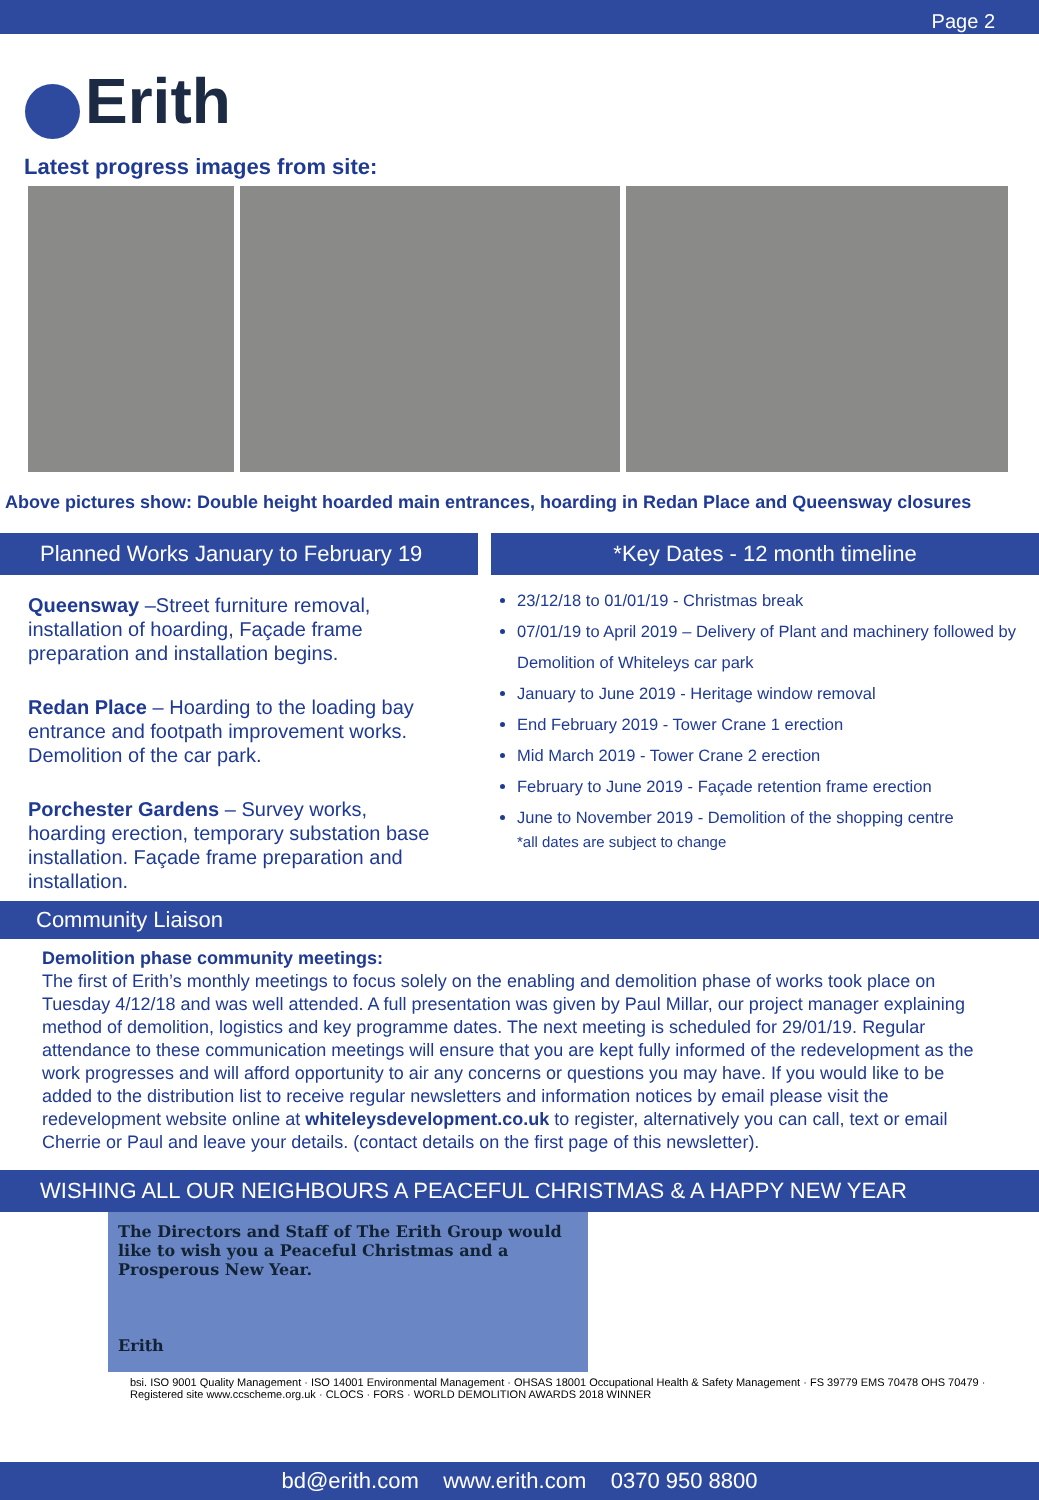Page 2
Erith
Latest progress images from site:
Above pictures show: Double height hoarded main entrances, hoarding in Redan Place and Queensway closures
Planned Works January to February 19
Queensway –Street furniture removal, installation of hoarding, Façade frame preparation and installation begins.
Redan Place – Hoarding to the loading bay entrance and footpath improvement works. Demolition of the car park.
Porchester Gardens – Survey works, hoarding erection, temporary substation base installation. Façade frame preparation and installation.
*Key Dates - 12 month timeline
23/12/18 to 01/01/19 - Christmas break
07/01/19 to April 2019 – Delivery of Plant and machinery followed by Demolition of Whiteleys car park
January to June 2019 - Heritage window removal
End February 2019 - Tower Crane 1 erection
Mid March 2019 - Tower Crane 2 erection
February to June 2019 - Façade retention frame erection
June to November 2019 - Demolition of the shopping centre
*all dates are subject to change
Community Liaison
Demolition phase community meetings:
The first of Erith’s monthly meetings to focus solely on the enabling and demolition phase of works took place on Tuesday 4/12/18 and was well attended. A full presentation was given by Paul Millar, our project manager explaining method of demolition, logistics and key programme dates. The next meeting is scheduled for 29/01/19. Regular attendance to these communication meetings will ensure that you are kept fully informed of the redevelopment as the work progresses and will afford opportunity to air any concerns or questions you may have. If you would like to be added to the distribution list to receive regular newsletters and information notices by email please visit the redevelopment website online at whiteleysdevelopment.co.uk to register, alternatively you can call, text or email Cherrie or Paul and leave your details. (contact details on the first page of this newsletter).
WISHING ALL OUR NEIGHBOURS A PEACEFUL CHRISTMAS & A HAPPY NEW YEAR
The Directors and Staff of The Erith Group would like to wish you a Peaceful Christmas and a Prosperous New Year.
Erith
bsi. ISO 9001 Quality Management · ISO 14001 Environmental Management · OHSAS 18001 Occupational Health & Safety Management · FS 39779 EMS 70478 OHS 70479 · Registered site www.ccscheme.org.uk · CLOCS · FORS · WORLD DEMOLITION AWARDS 2018 WINNER
bd@erith.com www.erith.com 0370 950 8800